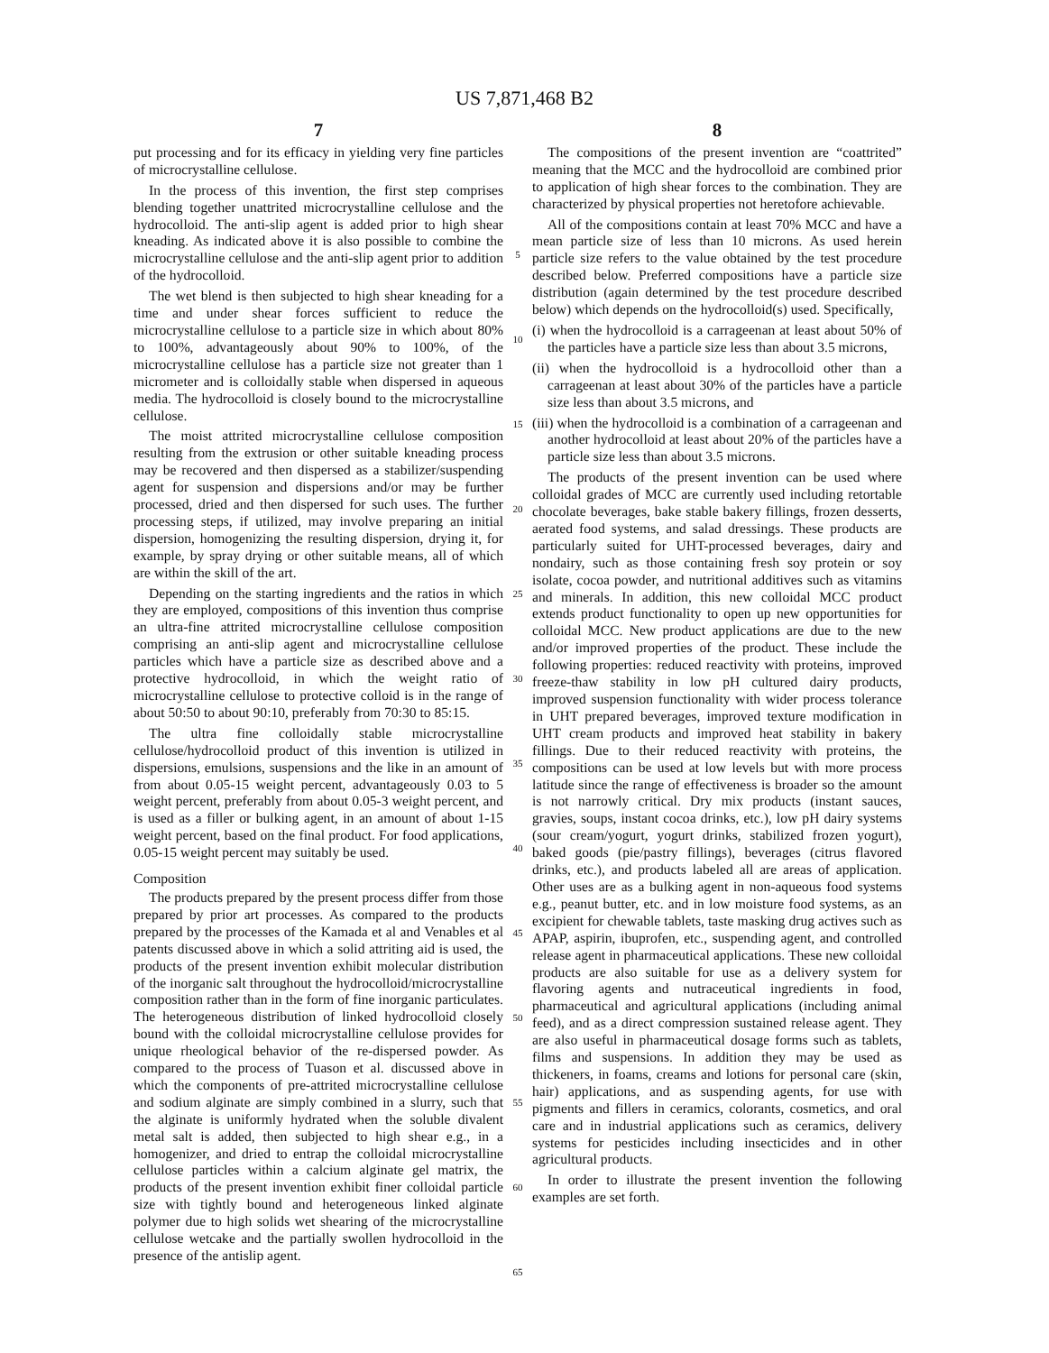US 7,871,468 B2
7
put processing and for its efficacy in yielding very fine particles of microcrystalline cellulose.
In the process of this invention, the first step comprises blending together unattrited microcrystalline cellulose and the hydrocolloid. The anti-slip agent is added prior to high shear kneading. As indicated above it is also possible to combine the microcrystalline cellulose and the anti-slip agent prior to addition of the hydrocolloid.
The wet blend is then subjected to high shear kneading for a time and under shear forces sufficient to reduce the microcrystalline cellulose to a particle size in which about 80% to 100%, advantageously about 90% to 100%, of the microcrystalline cellulose has a particle size not greater than 1 micrometer and is colloidally stable when dispersed in aqueous media. The hydrocolloid is closely bound to the microcrystalline cellulose.
The moist attrited microcrystalline cellulose composition resulting from the extrusion or other suitable kneading process may be recovered and then dispersed as a stabilizer/suspending agent for suspension and dispersions and/or may be further processed, dried and then dispersed for such uses. The further processing steps, if utilized, may involve preparing an initial dispersion, homogenizing the resulting dispersion, drying it, for example, by spray drying or other suitable means, all of which are within the skill of the art.
Depending on the starting ingredients and the ratios in which they are employed, compositions of this invention thus comprise an ultra-fine attrited microcrystalline cellulose composition comprising an anti-slip agent and microcrystalline cellulose particles which have a particle size as described above and a protective hydrocolloid, in which the weight ratio of microcrystalline cellulose to protective colloid is in the range of about 50:50 to about 90:10, preferably from 70:30 to 85:15.
The ultra fine colloidally stable microcrystalline cellulose/hydrocolloid product of this invention is utilized in dispersions, emulsions, suspensions and the like in an amount of from about 0.05-15 weight percent, advantageously 0.03 to 5 weight percent, preferably from about 0.05-3 weight percent, and is used as a filler or bulking agent, in an amount of about 1-15 weight percent, based on the final product. For food applications, 0.05-15 weight percent may suitably be used.
Composition
The products prepared by the present process differ from those prepared by prior art processes. As compared to the products prepared by the processes of the Kamada et al and Venables et al patents discussed above in which a solid attriting aid is used, the products of the present invention exhibit molecular distribution of the inorganic salt throughout the hydrocolloid/microcrystalline composition rather than in the form of fine inorganic particulates. The heterogeneous distribution of linked hydrocolloid closely bound with the colloidal microcrystalline cellulose provides for unique rheological behavior of the re-dispersed powder. As compared to the process of Tuason et al. discussed above in which the components of pre-attrited microcrystalline cellulose and sodium alginate are simply combined in a slurry, such that the alginate is uniformly hydrated when the soluble divalent metal salt is added, then subjected to high shear e.g., in a homogenizer, and dried to entrap the colloidal microcrystalline cellulose particles within a calcium alginate gel matrix, the products of the present invention exhibit finer colloidal particle size with tightly bound and heterogeneous linked alginate polymer due to high solids wet shearing of the microcrystalline cellulose wetcake and the partially swollen hydrocolloid in the presence of the antislip agent.
5
10
15
20
25
30
35
40
45
50
55
60
65
8
The compositions of the present invention are “coattrited” meaning that the MCC and the hydrocolloid are combined prior to application of high shear forces to the combination. They are characterized by physical properties not heretofore achievable.
All of the compositions contain at least 70% MCC and have a mean particle size of less than 10 microns. As used herein particle size refers to the value obtained by the test procedure described below. Preferred compositions have a particle size distribution (again determined by the test procedure described below) which depends on the hydrocolloid(s) used. Specifically,
(i) when the hydrocolloid is a carrageenan at least about 50% of the particles have a particle size less than about 3.5 microns,
(ii) when the hydrocolloid is a hydrocolloid other than a carrageenan at least about 30% of the particles have a particle size less than about 3.5 microns, and
(iii) when the hydrocolloid is a combination of a carrageenan and another hydrocolloid at least about 20% of the particles have a particle size less than about 3.5 microns.
The products of the present invention can be used where colloidal grades of MCC are currently used including retortable chocolate beverages, bake stable bakery fillings, frozen desserts, aerated food systems, and salad dressings. These products are particularly suited for UHT-processed beverages, dairy and nondairy, such as those containing fresh soy protein or soy isolate, cocoa powder, and nutritional additives such as vitamins and minerals. In addition, this new colloidal MCC product extends product functionality to open up new opportunities for colloidal MCC. New product applications are due to the new and/or improved properties of the product. These include the following properties: reduced reactivity with proteins, improved freeze-thaw stability in low pH cultured dairy products, improved suspension functionality with wider process tolerance in UHT prepared beverages, improved texture modification in UHT cream products and improved heat stability in bakery fillings. Due to their reduced reactivity with proteins, the compositions can be used at low levels but with more process latitude since the range of effectiveness is broader so the amount is not narrowly critical. Dry mix products (instant sauces, gravies, soups, instant cocoa drinks, etc.), low pH dairy systems (sour cream/yogurt, yogurt drinks, stabilized frozen yogurt), baked goods (pie/pastry fillings), beverages (citrus flavored drinks, etc.), and products labeled all are areas of application. Other uses are as a bulking agent in non-aqueous food systems e.g., peanut butter, etc. and in low moisture food systems, as an excipient for chewable tablets, taste masking drug actives such as APAP, aspirin, ibuprofen, etc., suspending agent, and controlled release agent in pharmaceutical applications. These new colloidal products are also suitable for use as a delivery system for flavoring agents and nutraceutical ingredients in food, pharmaceutical and agricultural applications (including animal feed), and as a direct compression sustained release agent. They are also useful in pharmaceutical dosage forms such as tablets, films and suspensions. In addition they may be used as thickeners, in foams, creams and lotions for personal care (skin, hair) applications, and as suspending agents, for use with pigments and fillers in ceramics, colorants, cosmetics, and oral care and in industrial applications such as ceramics, delivery systems for pesticides including insecticides and in other agricultural products.
In order to illustrate the present invention the following examples are set forth.